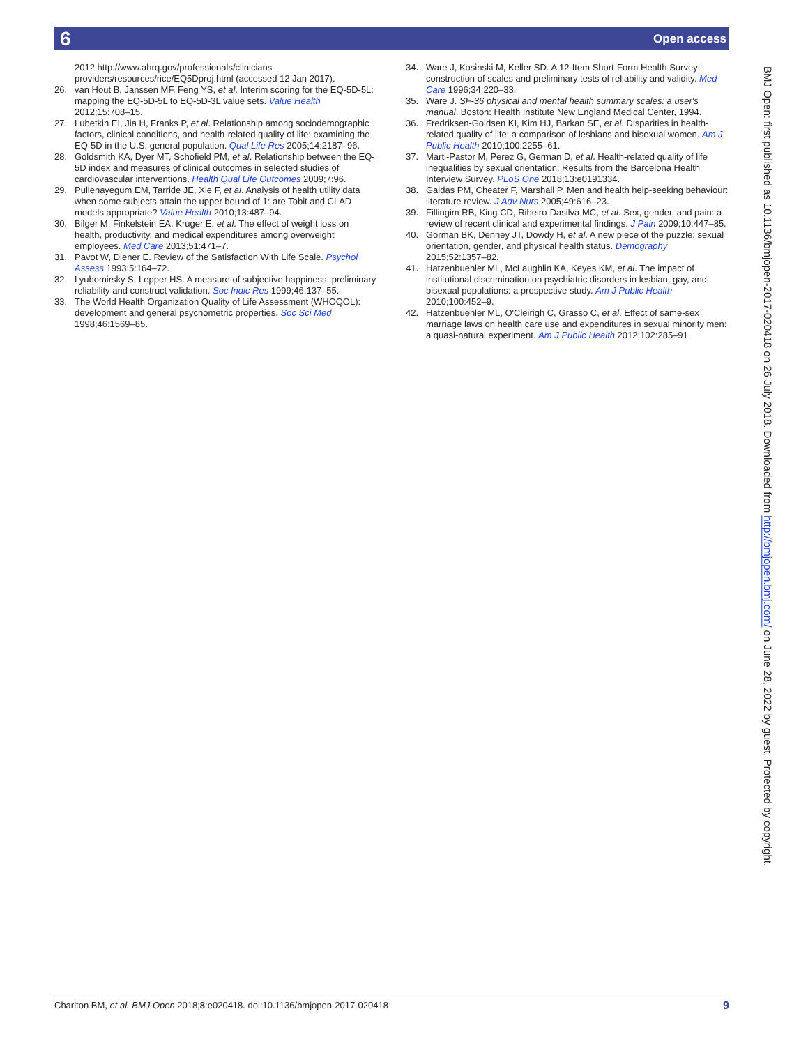6 Open access
2012 http://www.ahrq.gov/professionals/clinicians-providers/resources/rice/EQ5Dproj.html (accessed 12 Jan 2017).
26. van Hout B, Janssen MF, Feng YS, et al. Interim scoring for the EQ-5D-5L: mapping the EQ-5D-5L to EQ-5D-3L value sets. Value Health 2012;15:708–15.
27. Lubetkin EI, Jia H, Franks P, et al. Relationship among sociodemographic factors, clinical conditions, and health-related quality of life: examining the EQ-5D in the U.S. general population. Qual Life Res 2005;14:2187–96.
28. Goldsmith KA, Dyer MT, Schofield PM, et al. Relationship between the EQ-5D index and measures of clinical outcomes in selected studies of cardiovascular interventions. Health Qual Life Outcomes 2009;7:96.
29. Pullenayegum EM, Tarride JE, Xie F, et al. Analysis of health utility data when some subjects attain the upper bound of 1: are Tobit and CLAD models appropriate? Value Health 2010;13:487–94.
30. Bilger M, Finkelstein EA, Kruger E, et al. The effect of weight loss on health, productivity, and medical expenditures among overweight employees. Med Care 2013;51:471–7.
31. Pavot W, Diener E. Review of the Satisfaction With Life Scale. Psychol Assess 1993;5:164–72.
32. Lyubomirsky S, Lepper HS. A measure of subjective happiness: preliminary reliability and construct validation. Soc Indic Res 1999;46:137–55.
33. The World Health Organization Quality of Life Assessment (WHOQOL): development and general psychometric properties. Soc Sci Med 1998;46:1569–85.
34. Ware J, Kosinski M, Keller SD. A 12-Item Short-Form Health Survey: construction of scales and preliminary tests of reliability and validity. Med Care 1996;34:220–33.
35. Ware J. SF-36 physical and mental health summary scales: a user's manual. Boston: Health Institute New England Medical Center, 1994.
36. Fredriksen-Goldsen KI, Kim HJ, Barkan SE, et al. Disparities in health-related quality of life: a comparison of lesbians and bisexual women. Am J Public Health 2010;100:2255–61.
37. Marti-Pastor M, Perez G, German D, et al. Health-related quality of life inequalities by sexual orientation: Results from the Barcelona Health Interview Survey. PLoS One 2018;13:e0191334.
38. Galdas PM, Cheater F, Marshall P. Men and health help-seeking behaviour: literature review. J Adv Nurs 2005;49:616–23.
39. Fillingim RB, King CD, Ribeiro-Dasilva MC, et al. Sex, gender, and pain: a review of recent clinical and experimental findings. J Pain 2009;10:447–85.
40. Gorman BK, Denney JT, Dowdy H, et al. A new piece of the puzzle: sexual orientation, gender, and physical health status. Demography 2015;52:1357–82.
41. Hatzenbuehler ML, McLaughlin KA, Keyes KM, et al. The impact of institutional discrimination on psychiatric disorders in lesbian, gay, and bisexual populations: a prospective study. Am J Public Health 2010;100:452–9.
42. Hatzenbuehler ML, O'Cleirigh C, Grasso C, et al. Effect of same-sex marriage laws on health care use and expenditures in sexual minority men: a quasi-natural experiment. Am J Public Health 2012;102:285–91.
BMJ Open: first published as 10.1136/bmjopen-2017-020418 on 26 July 2018. Downloaded from http://bmjopen.bmj.com/ on June 28, 2022 by guest. Protected by copyright.
Charlton BM, et al. BMJ Open 2018;8:e020418. doi:10.1136/bmjopen-2017-020418 9